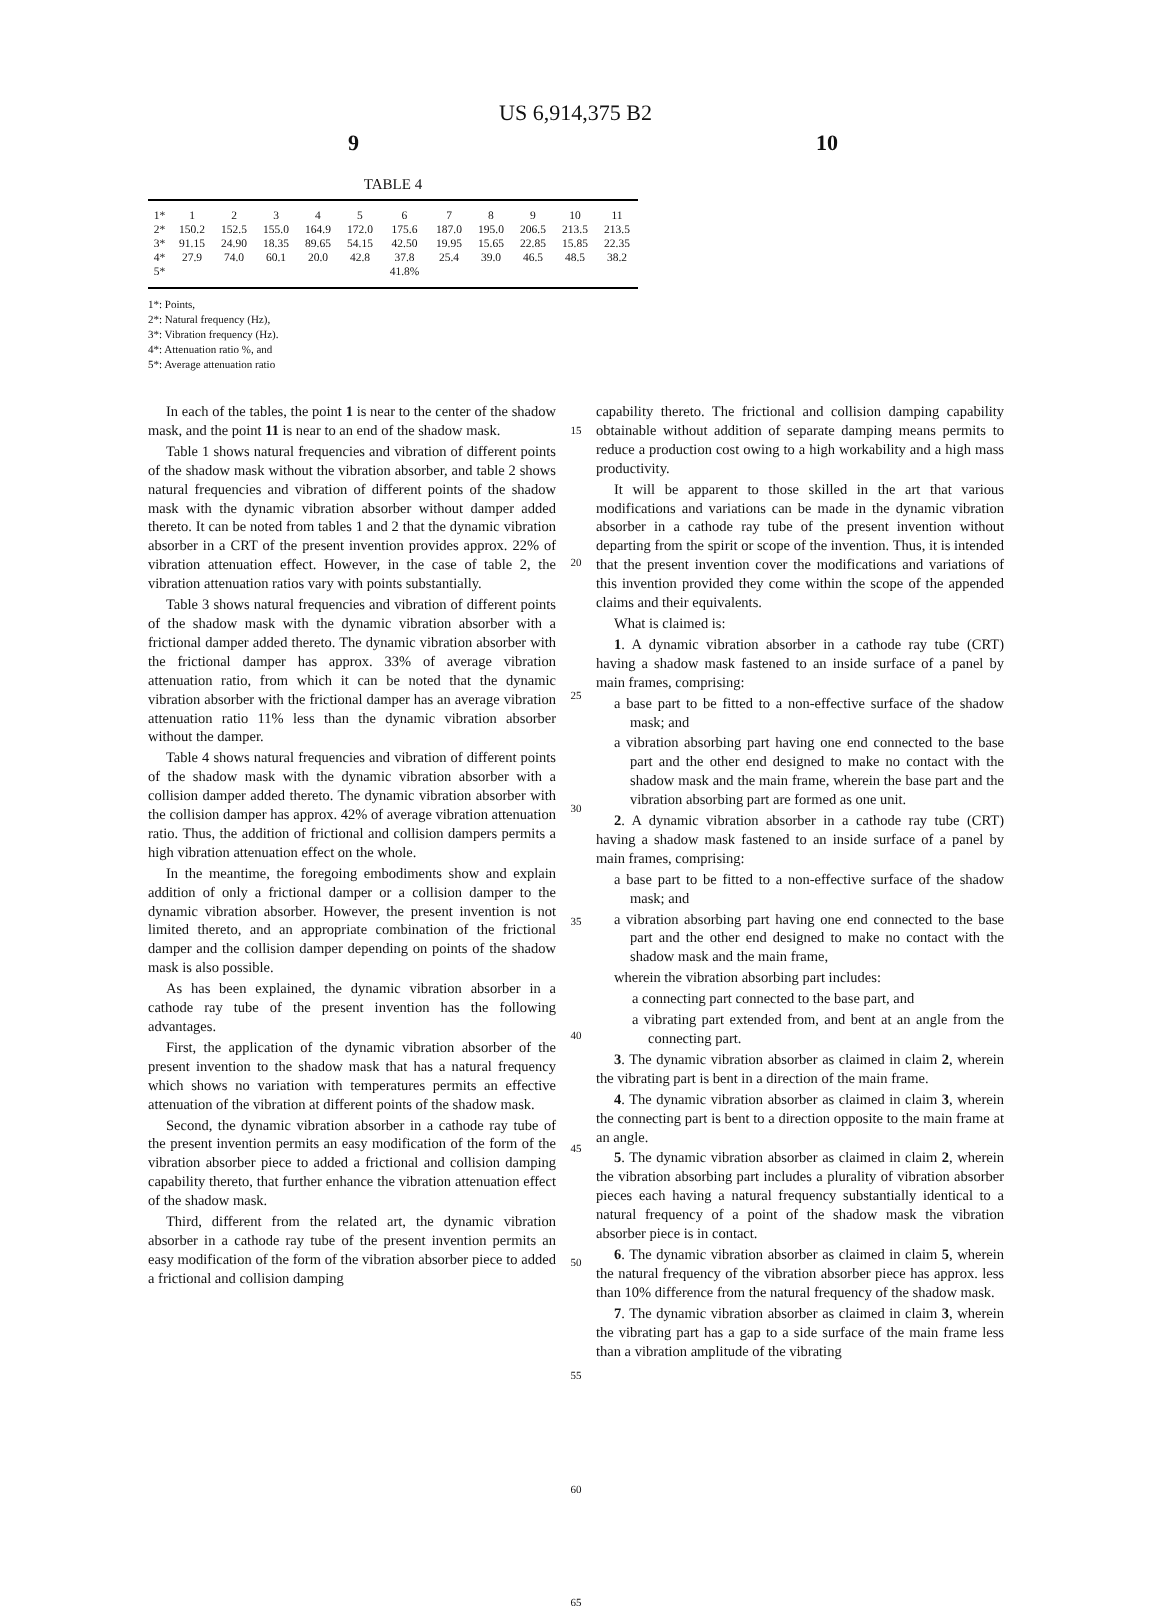US 6,914,375 B2
9 10
TABLE 4
| 1* | 1 | 2 | 3 | 4 | 5 | 6 | 7 | 8 | 9 | 10 | 11 |
| 2* | 150.2 | 152.5 | 155.0 | 164.9 | 172.0 | 175.6 | 187.0 | 195.0 | 206.5 | 213.5 | 213.5 |
| 3* | 91.15 | 24.90 | 18.35 | 89.65 | 54.15 | 42.50 | 19.95 | 15.65 | 22.85 | 15.85 | 22.35 |
| 4* | 27.9 | 74.0 | 60.1 | 20.0 | 42.8 | 37.8 | 25.4 | 39.0 | 46.5 | 48.5 | 38.2 |
| 5* | | | | | | 41.8% | | | | | |
1*: Points,
2*: Natural frequency (Hz),
3*: Vibration frequency (Hz).
4*: Attenuation ratio %, and
5*: Average attenuation ratio
In each of the tables, the point 1 is near to the center of the shadow mask, and the point 11 is near to an end of the shadow mask.
Table 1 shows natural frequencies and vibration of different points of the shadow mask without the vibration absorber, and table 2 shows natural frequencies and vibration of different points of the shadow mask with the dynamic vibration absorber without damper added thereto. It can be noted from tables 1 and 2 that the dynamic vibration absorber in a CRT of the present invention provides approx. 22% of vibration attenuation effect. However, in the case of table 2, the vibration attenuation ratios vary with points substantially.
Table 3 shows natural frequencies and vibration of different points of the shadow mask with the dynamic vibration absorber with a frictional damper added thereto. The dynamic vibration absorber with the frictional damper has approx. 33% of average vibration attenuation ratio, from which it can be noted that the dynamic vibration absorber with the frictional damper has an average vibration attenuation ratio 11% less than the dynamic vibration absorber without the damper.
Table 4 shows natural frequencies and vibration of different points of the shadow mask with the dynamic vibration absorber with a collision damper added thereto. The dynamic vibration absorber with the collision damper has approx. 42% of average vibration attenuation ratio. Thus, the addition of frictional and collision dampers permits a high vibration attenuation effect on the whole.
In the meantime, the foregoing embodiments show and explain addition of only a frictional damper or a collision damper to the dynamic vibration absorber. However, the present invention is not limited thereto, and an appropriate combination of the frictional damper and the collision damper depending on points of the shadow mask is also possible.
As has been explained, the dynamic vibration absorber in a cathode ray tube of the present invention has the following advantages.
First, the application of the dynamic vibration absorber of the present invention to the shadow mask that has a natural frequency which shows no variation with temperatures permits an effective attenuation of the vibration at different points of the shadow mask.
Second, the dynamic vibration absorber in a cathode ray tube of the present invention permits an easy modification of the form of the vibration absorber piece to added a frictional and collision damping capability thereto, that further enhance the vibration attenuation effect of the shadow mask.
Third, different from the related art, the dynamic vibration absorber in a cathode ray tube of the present invention permits an easy modification of the form of the vibration absorber piece to added a frictional and collision damping
15
20
25
30
35
40
45
50
55
60
65
capability thereto. The frictional and collision damping capability obtainable without addition of separate damping means permits to reduce a production cost owing to a high workability and a high mass productivity.
It will be apparent to those skilled in the art that various modifications and variations can be made in the dynamic vibration absorber in a cathode ray tube of the present invention without departing from the spirit or scope of the invention. Thus, it is intended that the present invention cover the modifications and variations of this invention provided they come within the scope of the appended claims and their equivalents.
What is claimed is:
1. A dynamic vibration absorber in a cathode ray tube (CRT) having a shadow mask fastened to an inside surface of a panel by main frames, comprising:
a base part to be fitted to a non-effective surface of the shadow mask; and
a vibration absorbing part having one end connected to the base part and the other end designed to make no contact with the shadow mask and the main frame, wherein the base part and the vibration absorbing part are formed as one unit.
2. A dynamic vibration absorber in a cathode ray tube (CRT) having a shadow mask fastened to an inside surface of a panel by main frames, comprising:
a base part to be fitted to a non-effective surface of the shadow mask; and
a vibration absorbing part having one end connected to the base part and the other end designed to make no contact with the shadow mask and the main frame,
wherein the vibration absorbing part includes:
a connecting part connected to the base part, and
a vibrating part extended from, and bent at an angle from the connecting part.
3. The dynamic vibration absorber as claimed in claim 2, wherein the vibrating part is bent in a direction of the main frame.
4. The dynamic vibration absorber as claimed in claim 3, wherein the connecting part is bent to a direction opposite to the main frame at an angle.
5. The dynamic vibration absorber as claimed in claim 2, wherein the vibration absorbing part includes a plurality of vibration absorber pieces each having a natural frequency substantially identical to a natural frequency of a point of the shadow mask the vibration absorber piece is in contact.
6. The dynamic vibration absorber as claimed in claim 5, wherein the natural frequency of the vibration absorber piece has approx. less than 10% difference from the natural frequency of the shadow mask.
7. The dynamic vibration absorber as claimed in claim 3, wherein the vibrating part has a gap to a side surface of the main frame less than a vibration amplitude of the vibrating